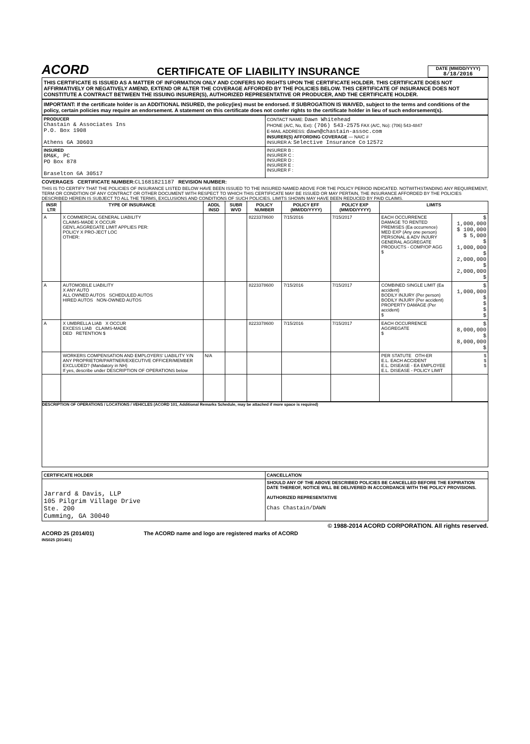ACORD
CERTIFICATE OF LIABILITY INSURANCE
DATE (MM/DD/YYYY)
8/18/2016
THIS CERTIFICATE IS ISSUED AS A MATTER OF INFORMATION ONLY AND CONFERS NO RIGHTS UPON THE CERTIFICATE HOLDER. THIS CERTIFICATE DOES NOT AFFIRMATIVELY OR NEGATIVELY AMEND, EXTEND OR ALTER THE COVERAGE AFFORDED BY THE POLICIES BELOW. THIS CERTIFICATE OF INSURANCE DOES NOT CONSTITUTE A CONTRACT BETWEEN THE ISSUING INSURER(S), AUTHORIZED REPRESENTATIVE OR PRODUCER, AND THE CERTIFICATE HOLDER.
IMPORTANT: If the certificate holder is an ADDITIONAL INSURED, the policy(ies) must be endorsed. If SUBROGATION IS WAIVED, subject to the terms and conditions of the policy, certain policies may require an endorsement. A statement on this certificate does not confer rights to the certificate holder in lieu of such endorsement(s).
| PRODUCER Chastain & Associates Ins P.O. Box 1908 Athens GA 30603 | CONTACT NAME: Dawn Whitehead PHONE (A/C, No, Ext): (706) 543-2575 FAX (A/C, No): (706) 543-4847 E-MAIL ADDRESS: dawn@chastain-assoc.com INSURER(S) AFFORDING COVERAGE — NAIC # INSURER A: Selective Insurance Co 12572 |
| INSURED BM&K, PC PO Box 878 Braselton GA 30517 | INSURER B : INSURER C : INSURER D : INSURER E : INSURER F : |
COVERAGES CERTIFICATE NUMBER: CL1681821187 REVISION NUMBER:
THIS IS TO CERTIFY THAT THE POLICIES OF INSURANCE LISTED BELOW HAVE BEEN ISSUED TO THE INSURED NAMED ABOVE FOR THE POLICY PERIOD INDICATED. NOTWITHSTANDING ANY REQUIREMENT, TERM OR CONDITION OF ANY CONTRACT OR OTHER DOCUMENT WITH RESPECT TO WHICH THIS CERTIFICATE MAY BE ISSUED OR MAY PERTAIN, THE INSURANCE AFFORDED BY THE POLICIES DESCRIBED HEREIN IS SUBJECT TO ALL THE TERMS, EXCLUSIONS AND CONDITIONS OF SUCH POLICIES. LIMITS SHOWN MAY HAVE BEEN REDUCED BY PAID CLAIMS.
| INSR LTR | TYPE OF INSURANCE | ADDL INSD | SUBR WVD | POLICY NUMBER | POLICY EFF (MM/DD/YYYY) | POLICY EXP (MM/DD/YYYY) | LIMITS | |
| --- | --- | --- | --- | --- | --- | --- | --- | --- |
| A | X COMMERCIAL GENERAL LIABILITY CLAIMS-MADE X OCCUR GEN'L AGGREGATE LIMIT APPLIES PER: POLICY X PRO-JECT LOC OTHER: | | | 8223378600 | 7/15/2016 | 7/15/2017 | EACH OCCURRENCE DAMAGE TO RENTED PREMISES (Ea occurrence) MED EXP (Any one person) PERSONAL & ADV INJURY GENERAL AGGREGATE PRODUCTS - COMP/OP AGG $ | $ 1,000,000 $ 100,000 $ 5,000 $ 1,000,000 $ 2,000,000 $ 2,000,000 $ |
| A | AUTOMOBILE LIABILITY X ANY AUTO ALL OWNED AUTOS SCHEDULED AUTOS HIRED AUTOS NON-OWNED AUTOS | | | 8223378600 | 7/15/2016 | 7/15/2017 | COMBINED SINGLE LIMIT (Ea accident) BODILY INJURY (Per person) BODILY INJURY (Per accident) PROPERTY DAMAGE (Per accident) $ | $ 1,000,000 $ $ $ $ |
| A | X UMBRELLA LIAB X OCCUR EXCESS LIAB CLAIMS-MADE DED RETENTION $ | | | 8223378600 | 7/15/2016 | 7/15/2017 | EACH OCCURRENCE AGGREGATE $ | $ 8,000,000 $ 8,000,000 $ |
| | WORKERS COMPENSATION AND EMPLOYERS' LIABILITY Y/N ANY PROPRIETOR/PARTNER/EXECUTIVE OFFICER/MEMBER EXCLUDED? (Mandatory in NH) If yes, describe under DESCRIPTION OF OPERATIONS below | N/A | | | | | PER STATUTE OTH-ER E.L. EACH ACCIDENT E.L. DISEASE - EA EMPLOYEE E.L. DISEASE - POLICY LIMIT | $ $ $ |
DESCRIPTION OF OPERATIONS / LOCATIONS / VEHICLES (ACORD 101, Additional Remarks Schedule, may be attached if more space is required)
| CERTIFICATE HOLDER | CANCELLATION |
| --- | --- |
| Jarrard & Davis, LLP 105 Pilgrim Village Drive Ste. 200 Cumming, GA 30040 | SHOULD ANY OF THE ABOVE DESCRIBED POLICIES BE CANCELLED BEFORE THE EXPIRATION DATE THEREOF, NOTICE WILL BE DELIVERED IN ACCORDANCE WITH THE POLICY PROVISIONS. AUTHORIZED REPRESENTATIVE Chas Chastain/DAWN |
© 1988-2014 ACORD CORPORATION. All rights reserved.
ACORD 25 (2014/01)
INS025 (201401)
The ACORD name and logo are registered marks of ACORD